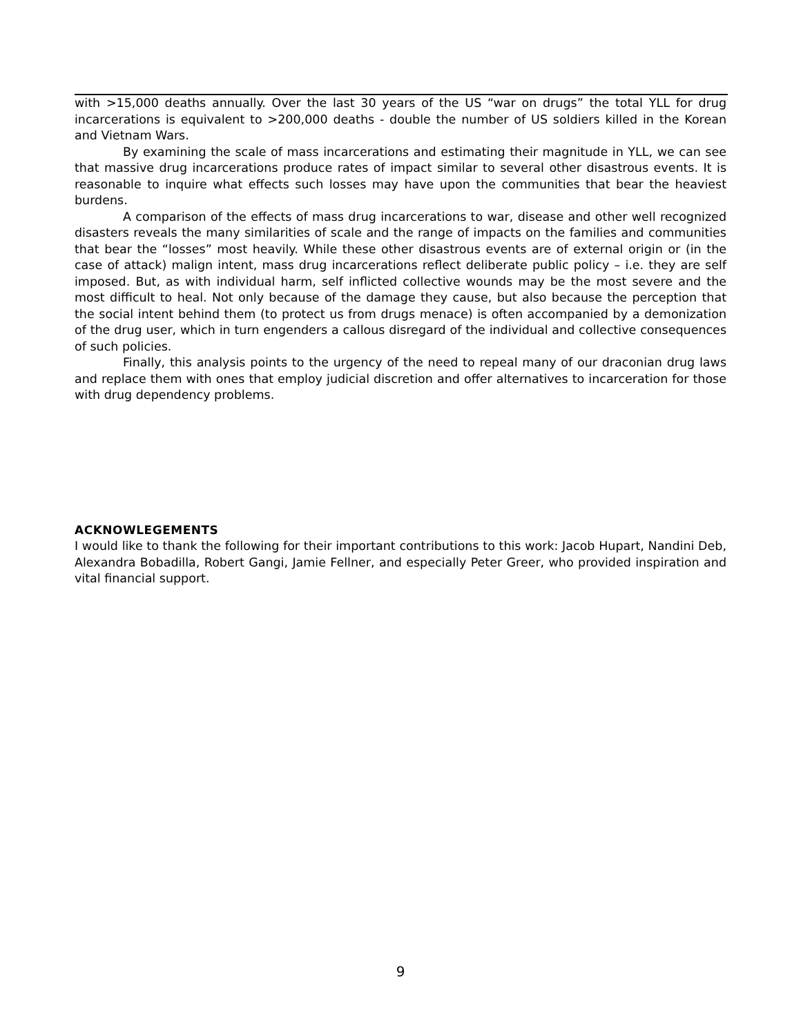with >15,000 deaths annually. Over the last 30 years of the US “war on drugs” the total YLL for drug incarcerations is equivalent to >200,000 deaths - double the number of US soldiers killed in the Korean and Vietnam Wars.
By examining the scale of mass incarcerations and estimating their magnitude in YLL, we can see that massive drug incarcerations produce rates of impact similar to several other disastrous events. It is reasonable to inquire what effects such losses may have upon the communities that bear the heaviest burdens.
A comparison of the effects of mass drug incarcerations to war, disease and other well recognized disasters reveals the many similarities of scale and the range of impacts on the families and communities that bear the “losses” most heavily. While these other disastrous events are of external origin or (in the case of attack) malign intent, mass drug incarcerations reflect deliberate public policy – i.e. they are self imposed. But, as with individual harm, self inflicted collective wounds may be the most severe and the most difficult to heal. Not only because of the damage they cause, but also because the perception that the social intent behind them (to protect us from drugs menace) is often accompanied by a demonization of the drug user, which in turn engenders a callous disregard of the individual and collective consequences of such policies.
Finally, this analysis points to the urgency of the need to repeal many of our draconian drug laws and replace them with ones that employ judicial discretion and offer alternatives to incarceration for those with drug dependency problems.
ACKNOWLEGEMENTS
I would like to thank the following for their important contributions to this work: Jacob Hupart, Nandini Deb, Alexandra Bobadilla, Robert Gangi, Jamie Fellner, and especially Peter Greer, who provided inspiration and vital financial support.
9